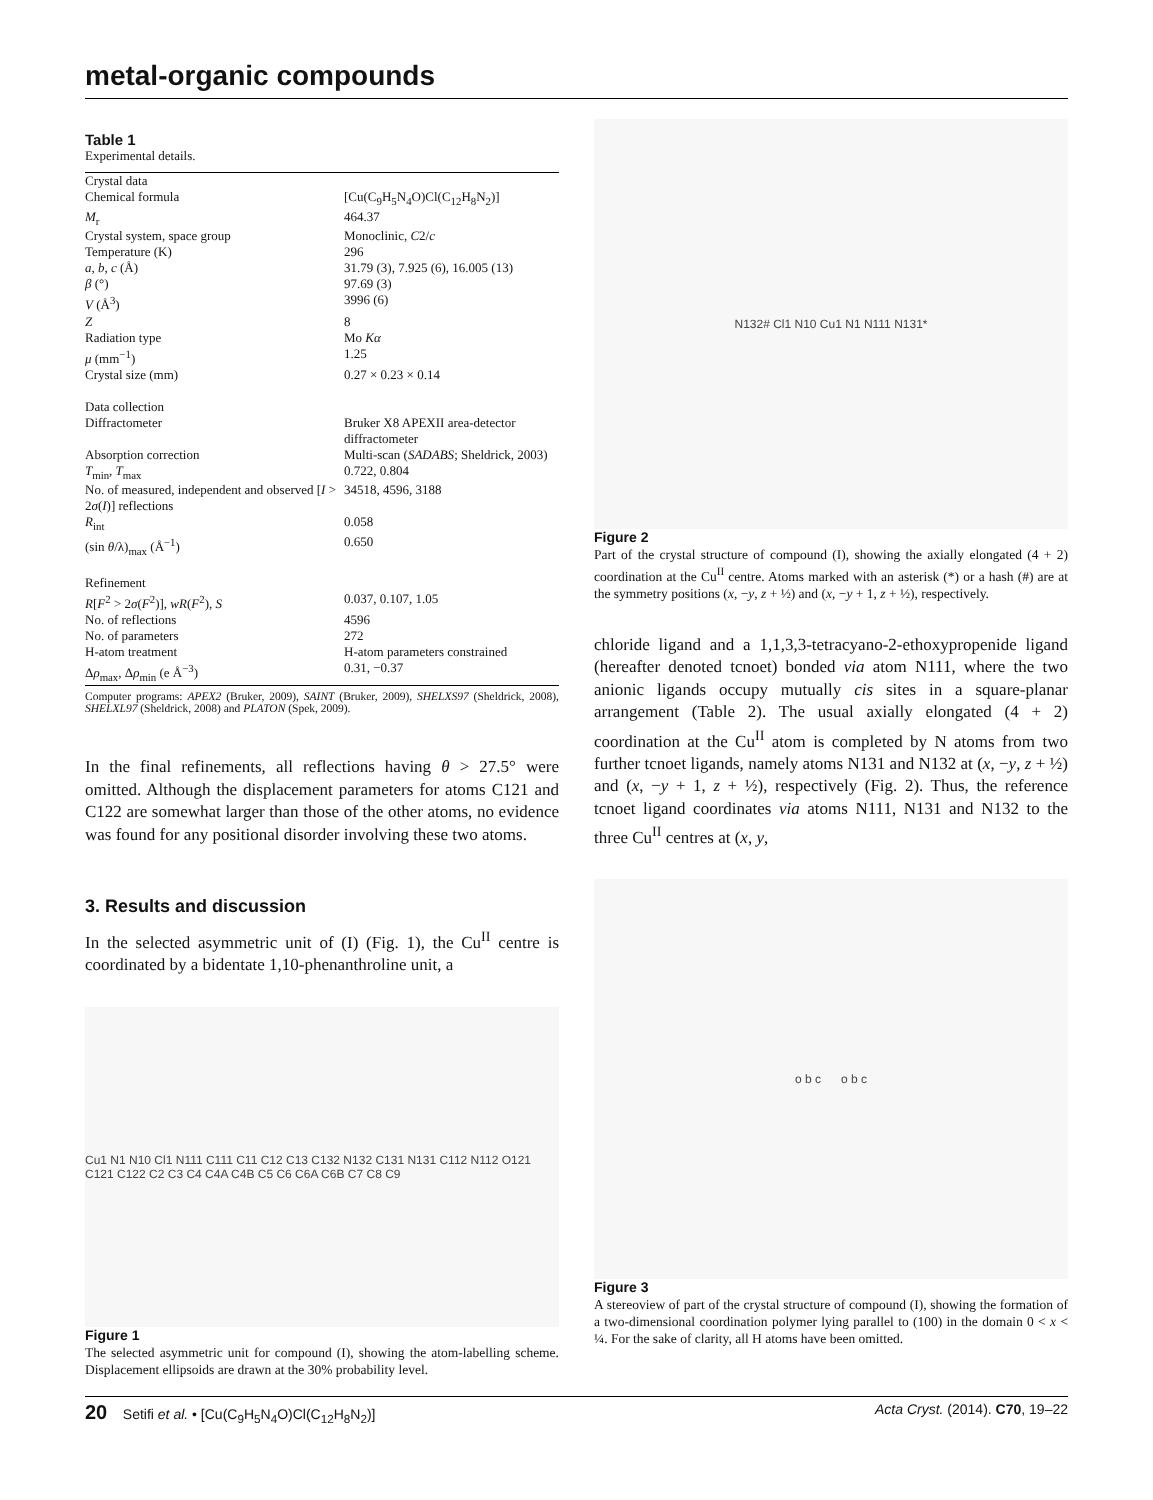metal-organic compounds
Table 1
Experimental details.
| Crystal data | |
| Chemical formula | [Cu(C<sub>9</sub>H<sub>5</sub>N<sub>4</sub>O)Cl(C<sub>12</sub>H<sub>8</sub>N<sub>2</sub>)] |
| M<sub>r</sub> | 464.37 |
| Crystal system, space group | Monoclinic, C 2/ c |
| Temperature (K) | 296 |
| a , b , c (Å) | 31.79 (3), 7.925 (6), 16.005 (13) |
| β (°) | 97.69 (3) |
| V (Å<sup>3</sup>) | 3996 (6) |
| Z | 8 |
| Radiation type | Mo Kα |
| μ (mm<sup>−1</sup>) | 1.25 |
| Crystal size (mm) | 0.27 × 0.23 × 0.14 |
| Data collection | |
| Diffractometer | Bruker X8 APEXII area-detector diffractometer |
| Absorption correction | Multi-scan ( SADABS ; Sheldrick, 2003) |
| T<sub>min</sub>, T<sub>max</sub> | 0.722, 0.804 |
| No. of measured, independent and observed [ I > 2 σ ( I )] reflections | 34518, 4596, 3188 |
| R<sub>int</sub> | 0.058 |
| (sin θ /λ)<sub>max</sub> (Å<sup>−1</sup>) | 0.650 |
| Refinement | |
| R [ F<sup>2</sup> > 2 σ ( F<sup>2</sup>)], wR ( F<sup>2</sup>), S | 0.037, 0.107, 1.05 |
| No. of reflections | 4596 |
| No. of parameters | 272 |
| H-atom treatment | H-atom parameters constrained |
| Δ ρ<sub>max</sub>, Δ ρ<sub>min</sub> (e Å<sup>−3</sup>) | 0.31, −0.37 |
Computer programs: APEX2 (Bruker, 2009), SAINT (Bruker, 2009), SHELXS97 (Sheldrick, 2008), SHELXL97 (Sheldrick, 2008) and PLATON (Spek, 2009).
In the final refinements, all reflections having θ > 27.5° were omitted. Although the displacement parameters for atoms C121 and C122 are somewhat larger than those of the other atoms, no evidence was found for any positional disorder involving these two atoms.
3. Results and discussion
In the selected asymmetric unit of (I) (Fig. 1), the Cu<sup>II</sup> centre is coordinated by a bidentate 1,10-phenanthroline unit, a
Cu1 N1 N10 Cl1 N111 C111 C11 C12 C13 C132 N132 C131 N131 C112 N112 O121 C121 C122 C2 C3 C4 C4A C4B C5 C6 C6A C6B C7 C8 C9
Figure 1
The selected asymmetric unit for compound (I), showing the atom-labelling scheme. Displacement ellipsoids are drawn at the 30% probability level.
N132# Cl1 N10 Cu1 N1 N111 N131*
Figure 2
Part of the crystal structure of compound (I), showing the axially elongated (4 + 2) coordination at the Cu<sup>II</sup> centre. Atoms marked with an asterisk (*) or a hash (#) are at the symmetry positions (x, −y, z + ½) and (x, −y + 1, z + ½), respectively.
chloride ligand and a 1,1,3,3-tetracyano-2-ethoxypropenide ligand (hereafter denoted tcnoet) bonded via atom N111, where the two anionic ligands occupy mutually cis sites in a square-planar arrangement (Table 2). The usual axially elongated (4 + 2) coordination at the Cu<sup>II</sup> atom is completed by N atoms from two further tcnoet ligands, namely atoms N131 and N132 at (x, −y, z + ½) and (x, −y + 1, z + ½), respectively (Fig. 2). Thus, the reference tcnoet ligand coordinates via atoms N111, N131 and N132 to the three Cu<sup>II</sup> centres at (x, y,
o b c o b c
Figure 3
A stereoview of part of the crystal structure of compound (I), showing the formation of a two-dimensional coordination polymer lying parallel to (100) in the domain 0 < x < ¼. For the sake of clarity, all H atoms have been omitted.
20 Setifi et al. • [Cu(C<sub>9</sub>H<sub>5</sub>N<sub>4</sub>O)Cl(C<sub>12</sub>H<sub>8</sub>N<sub>2</sub>)] Acta Cryst. (2014). C70, 19–22